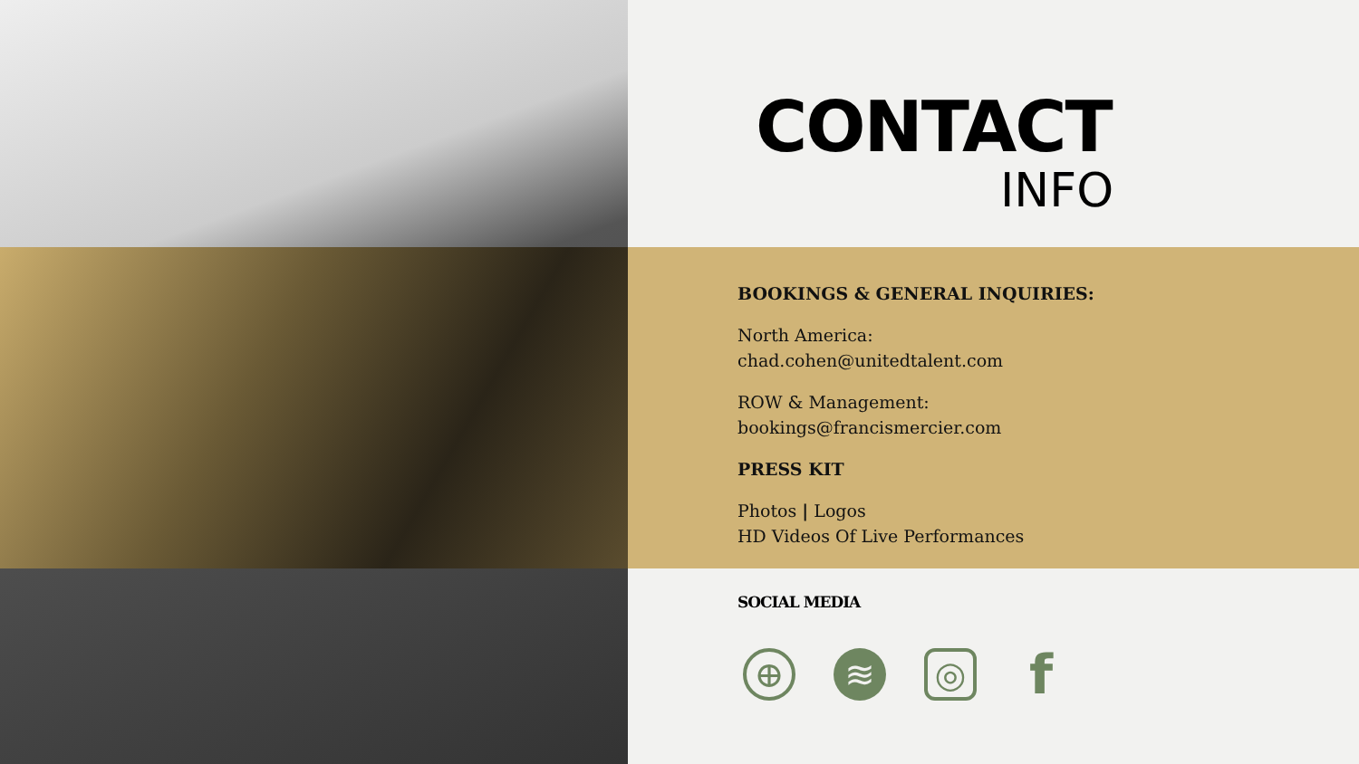CONTACT
INFO
BOOKINGS & GENERAL INQUIRIES:
North America:
chad.cohen@unitedtalent.com
ROW & Management:
bookings@francismercier.com
PRESS KIT
Photos | Logos
HD Videos Of Live Performances
SOCIAL MEDIA
⊕
≋
◎
f